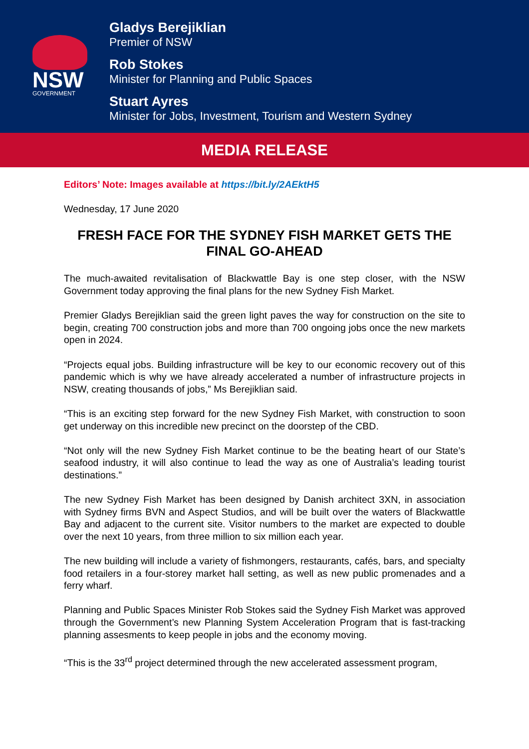NSW
GOVERNMENT
Gladys Berejiklian
Premier of NSW
Rob Stokes
Minister for Planning and Public Spaces
Stuart Ayres
Minister for Jobs, Investment, Tourism and Western Sydney
MEDIA RELEASE
Editors’ Note: Images available at https://bit.ly/2AEktH5
Wednesday, 17 June 2020
FRESH FACE FOR THE SYDNEY FISH MARKET GETS THE FINAL GO-AHEAD
The much-awaited revitalisation of Blackwattle Bay is one step closer, with the NSW Government today approving the final plans for the new Sydney Fish Market.
Premier Gladys Berejiklian said the green light paves the way for construction on the site to begin, creating 700 construction jobs and more than 700 ongoing jobs once the new markets open in 2024.
“Projects equal jobs. Building infrastructure will be key to our economic recovery out of this pandemic which is why we have already accelerated a number of infrastructure projects in NSW, creating thousands of jobs,” Ms Berejiklian said.
“This is an exciting step forward for the new Sydney Fish Market, with construction to soon get underway on this incredible new precinct on the doorstep of the CBD.
“Not only will the new Sydney Fish Market continue to be the beating heart of our State’s seafood industry, it will also continue to lead the way as one of Australia’s leading tourist destinations.”
The new Sydney Fish Market has been designed by Danish architect 3XN, in association with Sydney firms BVN and Aspect Studios, and will be built over the waters of Blackwattle Bay and adjacent to the current site. Visitor numbers to the market are expected to double over the next 10 years, from three million to six million each year.
The new building will include a variety of fishmongers, restaurants, cafés, bars, and specialty food retailers in a four-storey market hall setting, as well as new public promenades and a ferry wharf.
Planning and Public Spaces Minister Rob Stokes said the Sydney Fish Market was approved through the Government’s new Planning System Acceleration Program that is fast-tracking planning assesments to keep people in jobs and the economy moving.
“This is the 33<sup>rd</sup> project determined through the new accelerated assessment program,